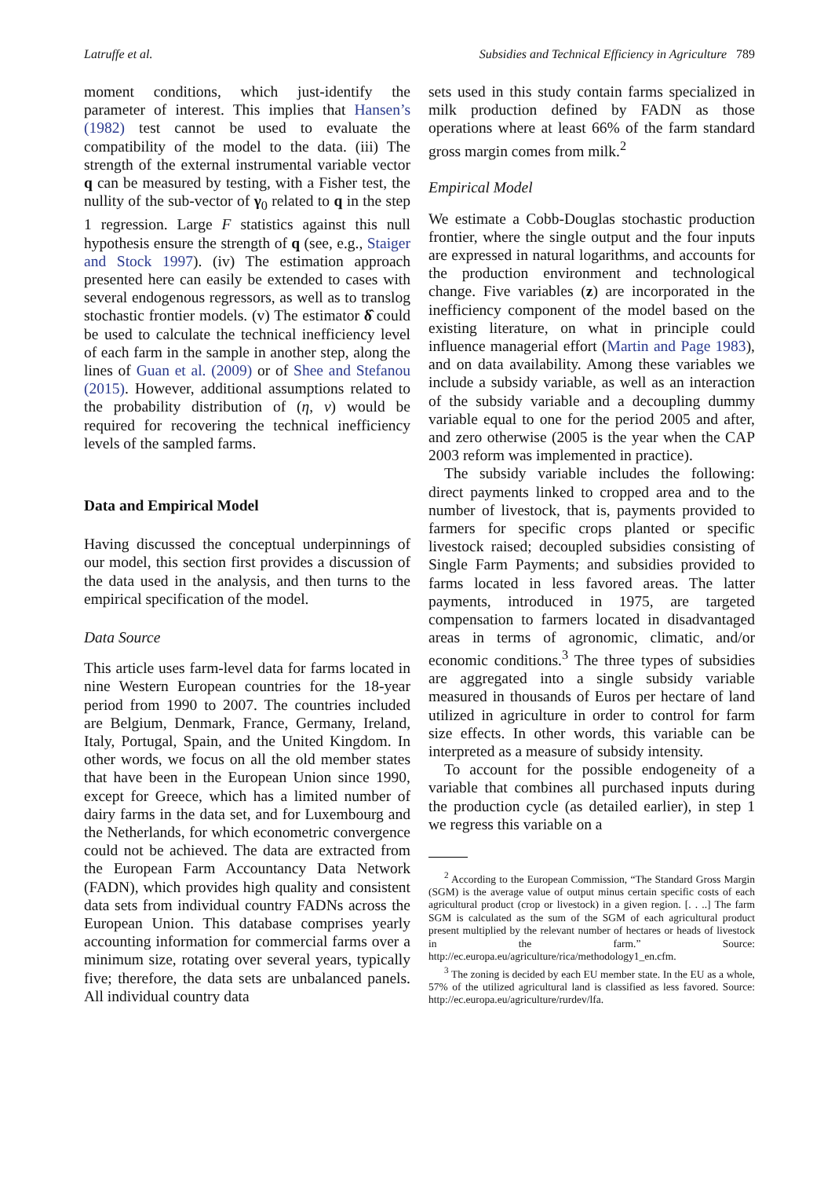Latruffe et al. Subsidies and Technical Efficiency in Agriculture 789
moment conditions, which just-identify the parameter of interest. This implies that Hansen’s (1982) test cannot be used to evaluate the compatibility of the model to the data. (iii) The strength of the external instrumental variable vector q can be measured by testing, with a Fisher test, the nullity of the sub-vector of γ<sub>0</sub> related to q in the step 1 regression. Large F statistics against this null hypothesis ensure the strength of q (see, e.g., Staiger and Stock 1997). (iv) The estimation approach presented here can easily be extended to cases with several endogenous regressors, as well as to translog stochastic frontier models. (v) The estimator δ̂ could be used to calculate the technical inefficiency level of each farm in the sample in another step, along the lines of Guan et al. (2009) or of Shee and Stefanou (2015). However, additional assumptions related to the probability distribution of (η, v) would be required for recovering the technical inefficiency levels of the sampled farms.
Data and Empirical Model
Having discussed the conceptual underpinnings of our model, this section first provides a discussion of the data used in the analysis, and then turns to the empirical specification of the model.
Data Source
This article uses farm-level data for farms located in nine Western European countries for the 18-year period from 1990 to 2007. The countries included are Belgium, Denmark, France, Germany, Ireland, Italy, Portugal, Spain, and the United Kingdom. In other words, we focus on all the old member states that have been in the European Union since 1990, except for Greece, which has a limited number of dairy farms in the data set, and for Luxembourg and the Netherlands, for which econometric convergence could not be achieved. The data are extracted from the European Farm Accountancy Data Network (FADN), which provides high quality and consistent data sets from individual country FADNs across the European Union. This database comprises yearly accounting information for commercial farms over a minimum size, rotating over several years, typically five; therefore, the data sets are unbalanced panels. All individual country data
sets used in this study contain farms specialized in milk production defined by FADN as those operations where at least 66% of the farm standard gross margin comes from milk.<sup>2</sup>
Empirical Model
We estimate a Cobb-Douglas stochastic production frontier, where the single output and the four inputs are expressed in natural logarithms, and accounts for the production environment and technological change. Five variables (z) are incorporated in the inefficiency component of the model based on the existing literature, on what in principle could influence managerial effort (Martin and Page 1983), and on data availability. Among these variables we include a subsidy variable, as well as an interaction of the subsidy variable and a decoupling dummy variable equal to one for the period 2005 and after, and zero otherwise (2005 is the year when the CAP 2003 reform was implemented in practice).
The subsidy variable includes the following: direct payments linked to cropped area and to the number of livestock, that is, payments provided to farmers for specific crops planted or specific livestock raised; decoupled subsidies consisting of Single Farm Payments; and subsidies provided to farms located in less favored areas. The latter payments, introduced in 1975, are targeted compensation to farmers located in disadvantaged areas in terms of agronomic, climatic, and/or economic conditions.<sup>3</sup> The three types of subsidies are aggregated into a single subsidy variable measured in thousands of Euros per hectare of land utilized in agriculture in order to control for farm size effects. In other words, this variable can be interpreted as a measure of subsidy intensity.
To account for the possible endogeneity of a variable that combines all purchased inputs during the production cycle (as detailed earlier), in step 1 we regress this variable on a
<sup>2</sup> According to the European Commission, “The Standard Gross Margin (SGM) is the average value of output minus certain specific costs of each agricultural product (crop or livestock) in a given region. [. . ..] The farm SGM is calculated as the sum of the SGM of each agricultural product present multiplied by the relevant number of hectares or heads of livestock in the farm.” Source: http://ec.europa.eu/agriculture/rica/methodology1_en.cfm.
<sup>3</sup> The zoning is decided by each EU member state. In the EU as a whole, 57% of the utilized agricultural land is classified as less favored. Source: http://ec.europa.eu/agriculture/rurdev/lfa.